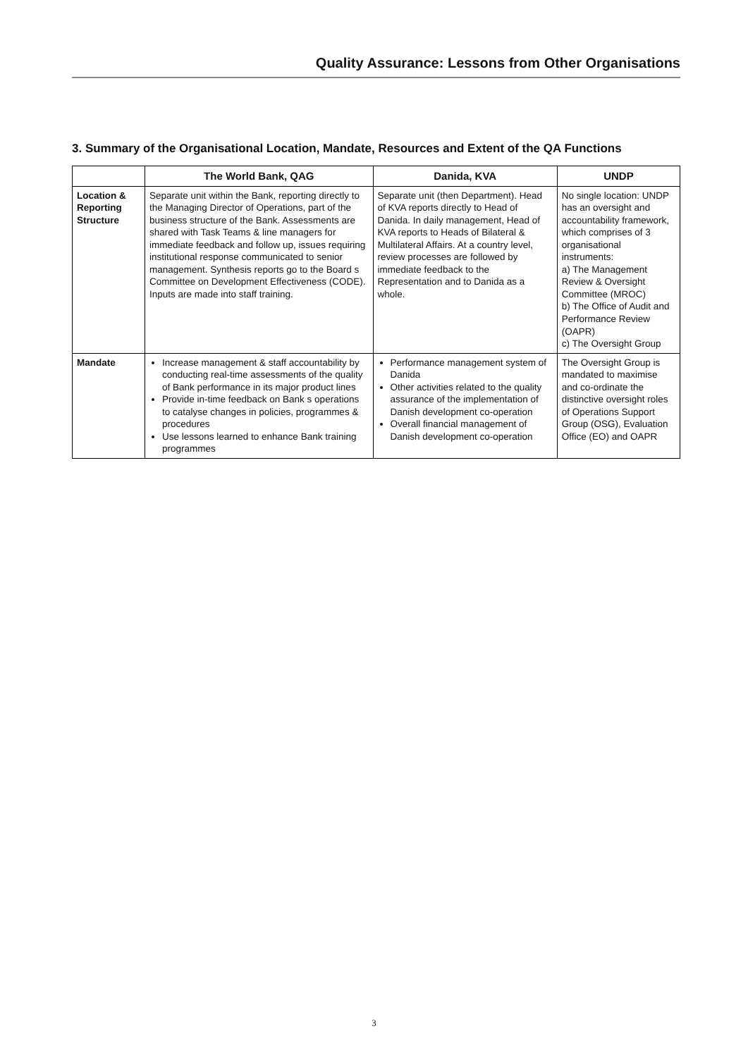Quality Assurance: Lessons from Other Organisations
3. Summary of the Organisational Location, Mandate, Resources and Extent of the QA Functions
| | The World Bank, QAG | Danida, KVA | UNDP |
| --- | --- | --- | --- |
| Location & Reporting Structure | Separate unit within the Bank, reporting directly to the Managing Director of Operations, part of the business structure of the Bank. Assessments are shared with Task Teams & line managers for immediate feedback and follow up, issues requiring institutional response communicated to senior management. Synthesis reports go to the Board s Committee on Development Effectiveness (CODE). Inputs are made into staff training. | Separate unit (then Department). Head of KVA reports directly to Head of Danida. In daily management, Head of KVA reports to Heads of Bilateral & Multilateral Affairs. At a country level, review processes are followed by immediate feedback to the Representation and to Danida as a whole. | No single location: UNDP has an oversight and accountability framework, which comprises of 3 organisational instruments: a) The Management Review & Oversight Committee (MROC) b) The Office of Audit and Performance Review (OAPR) c) The Oversight Group |
| Mandate | Increase management & staff accountability by conducting real-time assessments of the quality of Bank performance in its major product lines Provide in-time feedback on Bank s operations to catalyse changes in policies, programmes & procedures Use lessons learned to enhance Bank training programmes | Performance management system of Danida Other activities related to the quality assurance of the implementation of Danish development co-operation Overall financial management of Danish development co-operation | The Oversight Group is mandated to maximise and co-ordinate the distinctive oversight roles of Operations Support Group (OSG), Evaluation Office (EO) and OAPR |
3